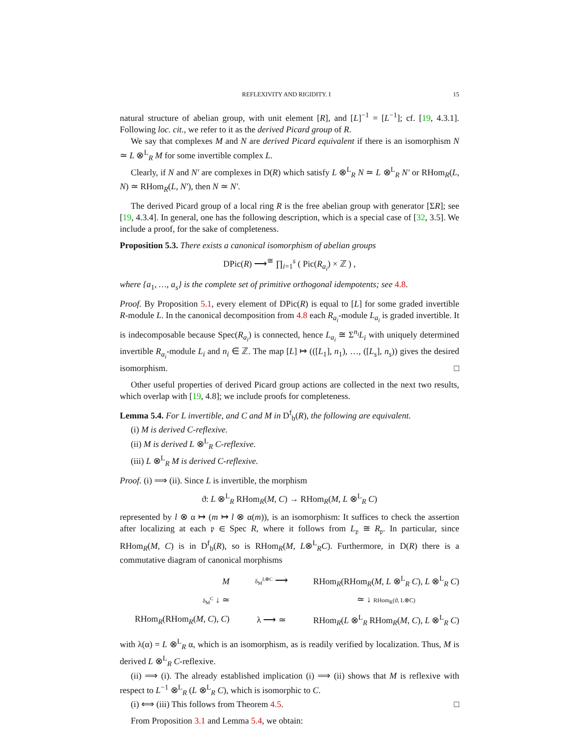REFLEXIVITY AND RIGIDITY. I 15
natural structure of abelian group, with unit element [R], and [L]<sup>−1</sup> = [L<sup>−1</sup>]; cf. [19, 4.3.1]. Following loc. cit., we refer to it as the derived Picard group of R.
We say that complexes M and N are derived Picard equivalent if there is an isomorphism N ≃ L ⊗<sup>L</sup><sub>R</sub> M for some invertible complex L.
Clearly, if N and N′ are complexes in D(R) which satisfy L ⊗<sup>L</sup><sub>R</sub> N ≃ L ⊗<sup>L</sup><sub>R</sub> N′ or RHom<sub>R</sub>(L, N) ≃ RHom<sub>R</sub>(L, N′), then N ≃ N′.
The derived Picard group of a local ring R is the free abelian group with generator [ΣR]; see [19, 4.3.4]. In general, one has the following description, which is a special case of [32, 3.5]. We include a proof, for the sake of completeness.
Proposition 5.3. There exists a canonical isomorphism of abelian groups
DPic(R) ⟶<sup>≅</sup> ∏<sub>i=1</sub><sup>s</sup> ( Pic(R<sub>a<sub>i</sub></sub>) × ℤ ) ,
where {a<sub>1</sub>, …, a<sub>s</sub>} is the complete set of primitive orthogonal idempotents; see 4.8.
Proof. By Proposition 5.1, every element of DPic(R) is equal to [L] for some graded invertible R-module L. In the canonical decomposition from 4.8 each R<sub>a<sub>i</sub></sub>-module L<sub>a<sub>i</sub></sub> is graded invertible. It is indecomposable because Spec(R<sub>a<sub>i</sub></sub>) is connected, hence L<sub>a<sub>i</sub></sub> ≅ Σ<sup>n<sub>i</sub></sup>L<sub>i</sub> with uniquely determined invertible R<sub>a<sub>i</sub></sub>-module L<sub>i</sub> and n<sub>i</sub> ∈ ℤ. The map [L] ↦ (([L<sub>1</sub>], n<sub>1</sub>), …, ([L<sub>s</sub>], n<sub>s</sub>)) gives the desired isomorphism. □
Other useful properties of derived Picard group actions are collected in the next two results, which overlap with [19, 4.8]; we include proofs for completeness.
Lemma 5.4. For L invertible, and C and M in D<sup>f</sup><sub>b</sub>(R), the following are equivalent.
(i) M is derived C-reflexive.
(ii) M is derived L ⊗<sup>L</sup><sub>R</sub> C-reflexive.
(iii) L ⊗<sup>L</sup><sub>R</sub> M is derived C-reflexive.
Proof. (i) ⟹ (ii). Since L is invertible, the morphism
ϑ: L ⊗<sup>L</sup><sub>R</sub> RHom<sub>R</sub>(M, C) → RHom<sub>R</sub>(M, L ⊗<sup>L</sup><sub>R</sub> C)
represented by l ⊗ α ↦ (m ↦ l ⊗ α(m)), is an isomorphism: It suffices to check the assertion after localizing at each 𝔭 ∈ Spec R, where it follows from L<sub>𝔭</sub> ≅ R<sub>𝔭</sub>. In particular, since RHom<sub>R</sub>(M, C) is in D<sup>f</sup><sub>b</sub>(R), so is RHom<sub>R</sub>(M, L⊗<sup>L</sup><sub>R</sub>C). Furthermore, in D(R) there is a commutative diagram of canonical morphisms
M
δ<sub>M</sub><sup>L⊗C</sup> ⟶
RHom<sub>R</sub>(RHom<sub>R</sub>(M, L ⊗<sup>L</sup><sub>R</sub> C), L ⊗<sup>L</sup><sub>R</sub> C)
δ<sub>M</sub><sup>C</sup> ↓ ≃
≃ ↓ RHom<sub>R</sub>(ϑ, L⊗C)
RHom<sub>R</sub>(RHom<sub>R</sub>(M, C), C)
λ ⟶ ≃
RHom<sub>R</sub>(L ⊗<sup>L</sup><sub>R</sub> RHom<sub>R</sub>(M, C), L ⊗<sup>L</sup><sub>R</sub> C)
with λ(α) = L ⊗<sup>L</sup><sub>R</sub> α, which is an isomorphism, as is readily verified by localization. Thus, M is derived L ⊗<sup>L</sup><sub>R</sub> C-reflexive.
(ii) ⟹ (i). The already established implication (i) ⟹ (ii) shows that M is reflexive with respect to L<sup>−1</sup> ⊗<sup>L</sup><sub>R</sub> (L ⊗<sup>L</sup><sub>R</sub> C), which is isomorphic to C.
(i) ⟺ (iii) This follows from Theorem 4.5. □
From Proposition 3.1 and Lemma 5.4, we obtain: